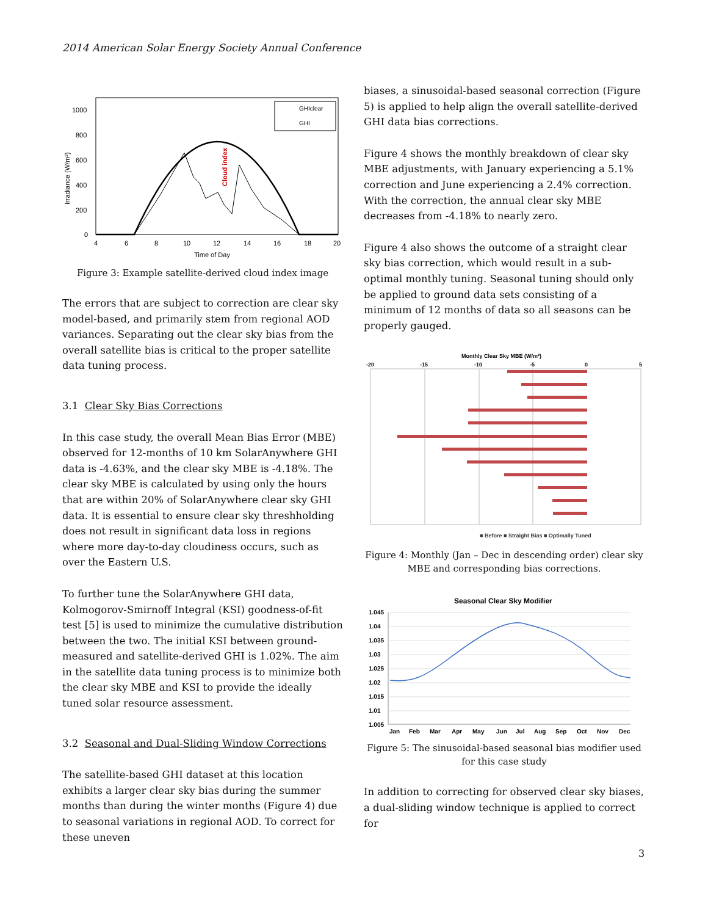2014 American Solar Energy Society Annual Conference
1000
800
600
400
200
0
4
6
8
10
12
14
16
18
20
Time of Day
Irradiance (W/m²)
Cloud index
GHIclear
GHI
Figure 3: Example satellite-derived cloud index image
The errors that are subject to correction are clear sky model-based, and primarily stem from regional AOD variances. Separating out the clear sky bias from the overall satellite bias is critical to the proper satellite data tuning process.
3.1 Clear Sky Bias Corrections
In this case study, the overall Mean Bias Error (MBE) observed for 12-months of 10 km SolarAnywhere GHI data is -4.63%, and the clear sky MBE is -4.18%. The clear sky MBE is calculated by using only the hours that are within 20% of SolarAnywhere clear sky GHI data. It is essential to ensure clear sky threshholding does not result in significant data loss in regions where more day-to-day cloudiness occurs, such as over the Eastern U.S.
To further tune the SolarAnywhere GHI data, Kolmogorov-Smirnoff Integral (KSI) goodness-of-fit test [5] is used to minimize the cumulative distribution between the two. The initial KSI between ground-measured and satellite-derived GHI is 1.02%. The aim in the satellite data tuning process is to minimize both the clear sky MBE and KSI to provide the ideally tuned solar resource assessment.
3.2 Seasonal and Dual-Sliding Window Corrections
The satellite-based GHI dataset at this location exhibits a larger clear sky bias during the summer months than during the winter months (Figure 4) due to seasonal variations in regional AOD. To correct for these uneven
biases, a sinusoidal-based seasonal correction (Figure 5) is applied to help align the overall satellite-derived GHI data bias corrections.
Figure 4 shows the monthly breakdown of clear sky MBE adjustments, with January experiencing a 5.1% correction and June experiencing a 2.4% correction. With the correction, the annual clear sky MBE decreases from -4.18% to nearly zero.
Figure 4 also shows the outcome of a straight clear sky bias correction, which would result in a sub-optimal monthly tuning. Seasonal tuning should only be applied to ground data sets consisting of a minimum of 12 months of data so all seasons can be properly gauged.
Monthly Clear Sky MBE (W/m²)
-20
-15
-10
-5
0
5
■ Before ■ Straight Bias ■ Optimally Tuned
Figure 4: Monthly (Jan – Dec in descending order) clear sky MBE and corresponding bias corrections.
Seasonal Clear Sky Modifier
1.045
1.04
1.035
1.03
1.025
1.02
1.015
1.01
1.005
Jan
Feb
Mar
Apr
May
Jun
Jul
Aug
Sep
Oct
Nov
Dec
Figure 5: The sinusoidal-based seasonal bias modifier used for this case study
In addition to correcting for observed clear sky biases, a dual-sliding window technique is applied to correct for
3